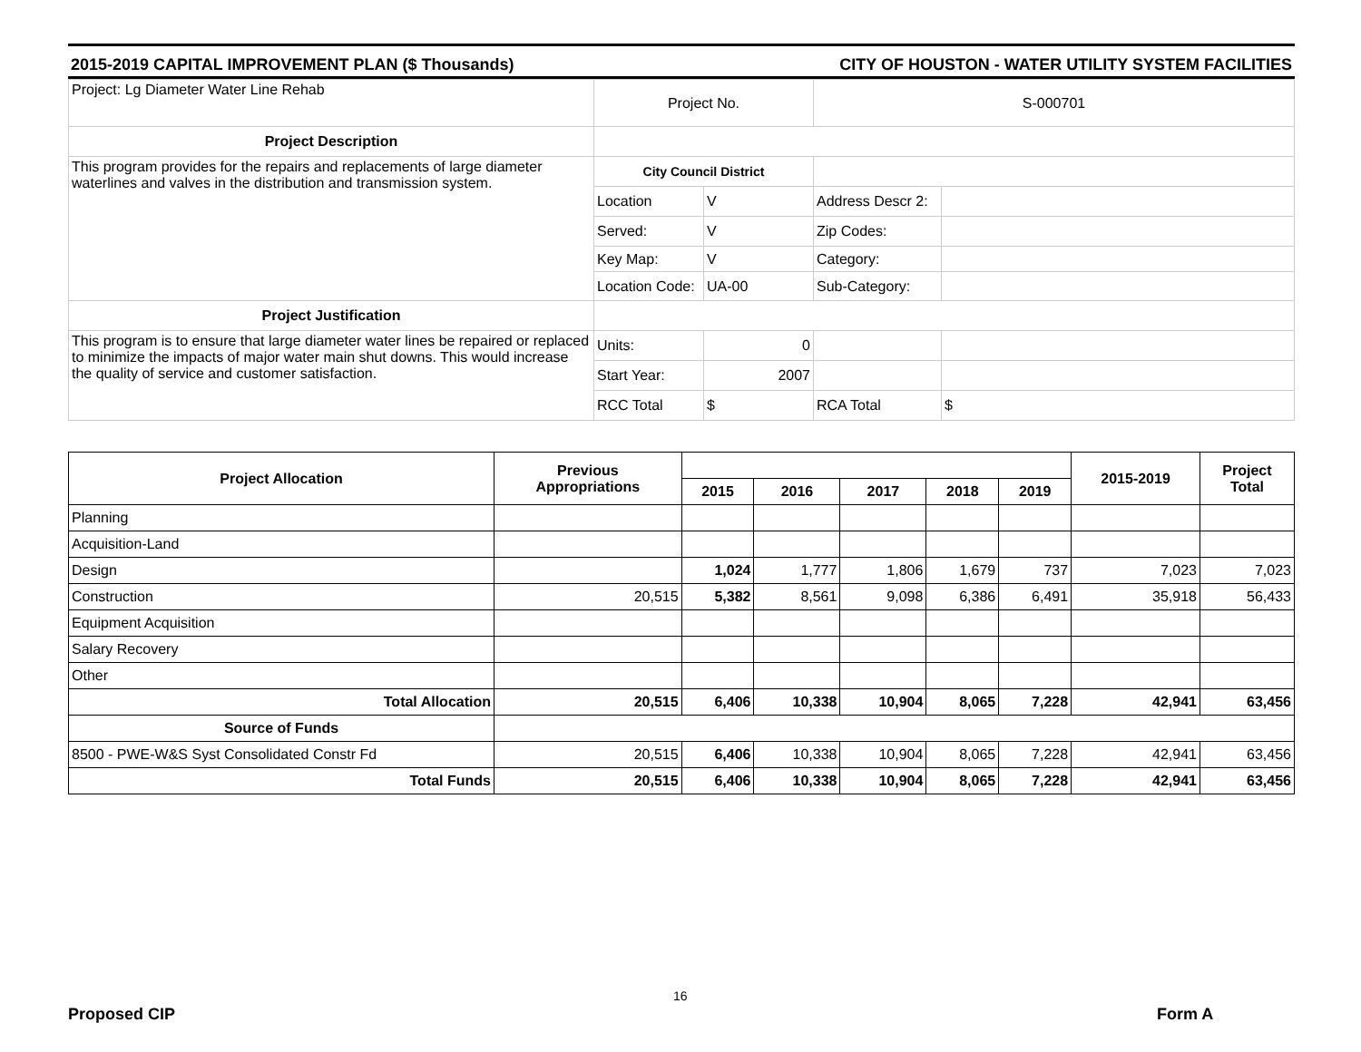2015-2019 CAPITAL IMPROVEMENT PLAN ($ Thousands) CITY OF HOUSTON - WATER UTILITY SYSTEM FACILITIES
| Project: Lg Diameter Water Line Rehab | Project No. | | S-000701 | |
| Project Description | | | | |
| This program provides for the repairs and replacements of large diameter waterlines and valves in the distribution and transmission system. | City Council District | | | |
| | Location | V | Address Descr 2: | |
| | Served: | V | Zip Codes: | |
| | Key Map: | V | Category: | |
| | Location Code: | UA-00 | Sub-Category: | |
| Project Justification | | | | |
| This program is to ensure that large diameter water lines be repaired or replaced to minimize the impacts of major water main shut downs. This would increase the quality of service and customer satisfaction. | Units: | 0 | | |
| | Start Year: | 2007 | | |
| | RCC Total | $ | RCA Total | $ |
| Project Allocation | Previous Appropriations | | | | | | 2015-2019 | Project Total |
| --- | --- | --- | --- | --- | --- | --- | --- | --- |
| | | 2015 | 2016 | 2017 | 2018 | 2019 | | |
| Planning | | | | | | | | |
| Acquisition-Land | | | | | | | | |
| Design | | 1,024 | 1,777 | 1,806 | 1,679 | 737 | 7,023 | 7,023 |
| Construction | 20,515 | 5,382 | 8,561 | 9,098 | 6,386 | 6,491 | 35,918 | 56,433 |
| Equipment Acquisition | | | | | | | | |
| Salary Recovery | | | | | | | | |
| Other | | | | | | | | |
| Total Allocation | 20,515 | 6,406 | 10,338 | 10,904 | 8,065 | 7,228 | 42,941 | 63,456 |
| Source of Funds | | | | | | | | |
| 8500 - PWE-W&S Syst Consolidated Constr Fd | 20,515 | 6,406 | 10,338 | 10,904 | 8,065 | 7,228 | 42,941 | 63,456 |
| Total Funds | 20,515 | 6,406 | 10,338 | 10,904 | 8,065 | 7,228 | 42,941 | 63,456 |
16
Proposed CIP Form A